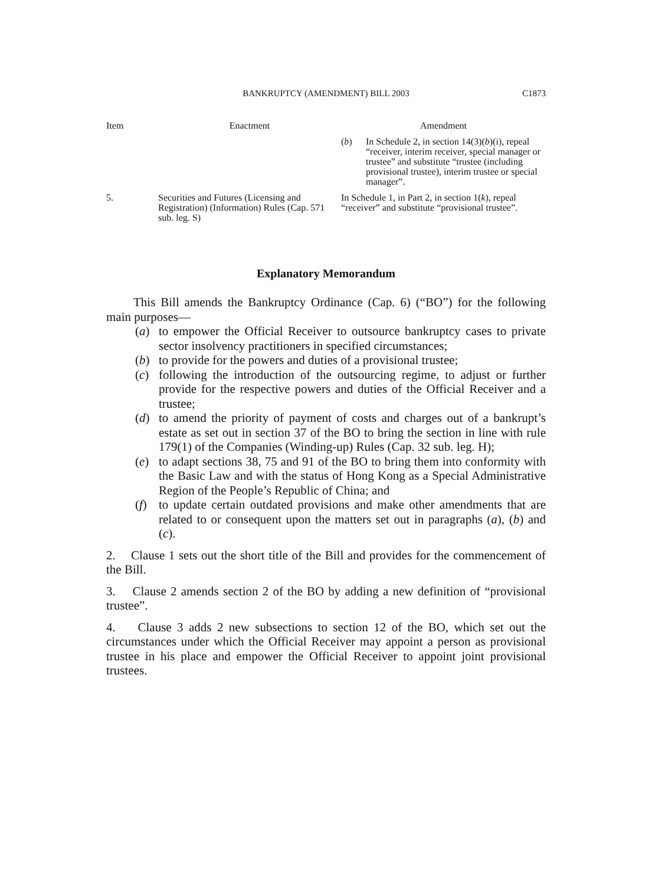BANKRUPTCY (AMENDMENT) BILL 2003
C1873
| Item | Enactment | Amendment |
| --- | --- | --- |
| | | ( b ) In Schedule 2, in section 14(3)( b )(i), repeal “receiver, interim receiver, special manager or trustee” and substitute “trustee (including provisional trustee), interim trustee or special manager”. |
| 5. | Securities and Futures (Licensing and Registration) (Information) Rules (Cap. 571 sub. leg. S) | In Schedule 1, in Part 2, in section 1( k ), repeal “receiver” and substitute “provisional trustee”. |
Explanatory Memorandum
This Bill amends the Bankruptcy Ordinance (Cap. 6) (“BO”) for the following main purposes—
(a) to empower the Official Receiver to outsource bankruptcy cases to private sector insolvency practitioners in specified circumstances;
(b) to provide for the powers and duties of a provisional trustee;
(c) following the introduction of the outsourcing regime, to adjust or further provide for the respective powers and duties of the Official Receiver and a trustee;
(d) to amend the priority of payment of costs and charges out of a bankrupt’s estate as set out in section 37 of the BO to bring the section in line with rule 179(1) of the Companies (Winding-up) Rules (Cap. 32 sub. leg. H);
(e) to adapt sections 38, 75 and 91 of the BO to bring them into conformity with the Basic Law and with the status of Hong Kong as a Special Administrative Region of the People’s Republic of China; and
(f) to update certain outdated provisions and make other amendments that are related to or consequent upon the matters set out in paragraphs (a), (b) and (c).
2. Clause 1 sets out the short title of the Bill and provides for the commencement of the Bill.
3. Clause 2 amends section 2 of the BO by adding a new definition of “provisional trustee”.
4. Clause 3 adds 2 new subsections to section 12 of the BO, which set out the circumstances under which the Official Receiver may appoint a person as provisional trustee in his place and empower the Official Receiver to appoint joint provisional trustees.